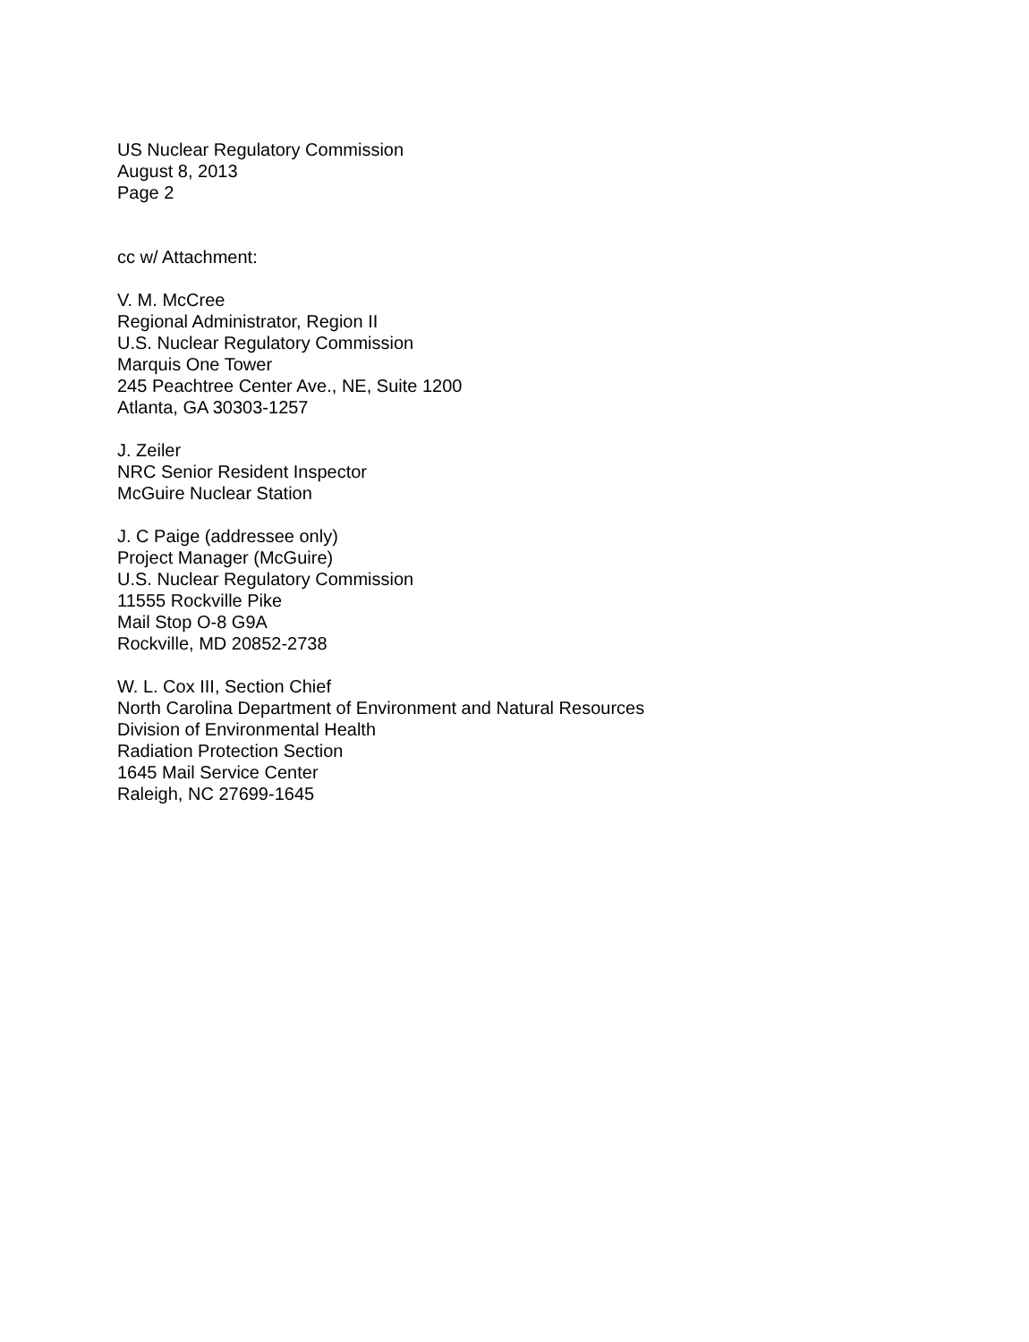US Nuclear Regulatory Commission
August 8, 2013
Page 2
cc w/ Attachment:
V. M. McCree
Regional Administrator, Region II
U.S. Nuclear Regulatory Commission
Marquis One Tower
245 Peachtree Center Ave., NE, Suite 1200
Atlanta, GA 30303-1257
J. Zeiler
NRC Senior Resident Inspector
McGuire Nuclear Station
J. C Paige (addressee only)
Project Manager (McGuire)
U.S. Nuclear Regulatory Commission
11555 Rockville Pike
Mail Stop O-8 G9A
Rockville, MD 20852-2738
W. L. Cox III, Section Chief
North Carolina Department of Environment and Natural Resources
Division of Environmental Health
Radiation Protection Section
1645 Mail Service Center
Raleigh, NC 27699-1645